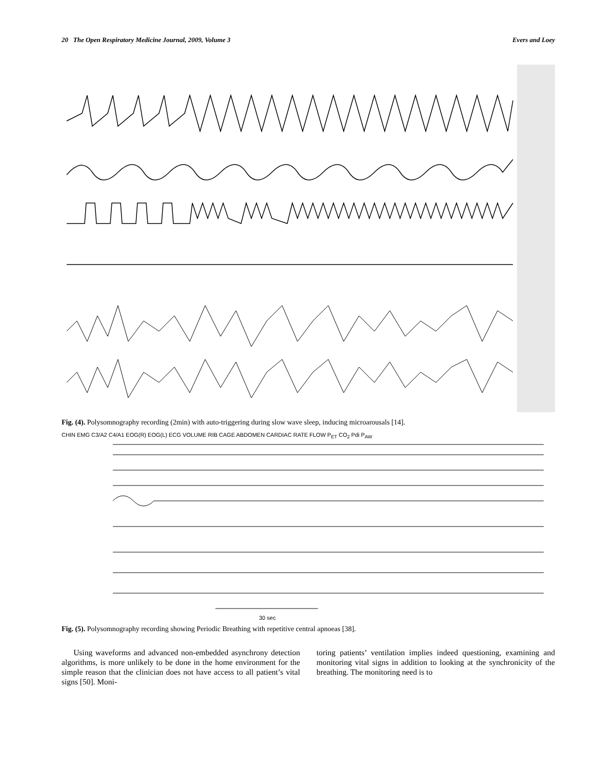20 The Open Respiratory Medicine Journal, 2009, Volume 3 Evers and Loey
Fig. (4). Polysomnography recording (2min) with auto-triggering during slow wave sleep, inducing microarousals [14].
CHIN EMG C3/A2 C4/A1 EOG(R) EOG(L) ECG VOLUME RIB CAGE ABDOMEN CARDIAC RATE FLOW P<sub>ET</sub> CO<sub>2</sub> Pdi P<sub>AW</sub>
30 sec
Fig. (5). Polysomnography recording showing Periodic Breathing with repetitive central apnoeas [38].
Using waveforms and advanced non-embedded asynchrony detection algorithms, is more unlikely to be done in the home environment for the simple reason that the clinician does not have access to all patient’s vital signs [50]. Moni-
toring patients’ ventilation implies indeed questioning, examining and monitoring vital signs in addition to looking at the synchronicity of the breathing. The monitoring need is to